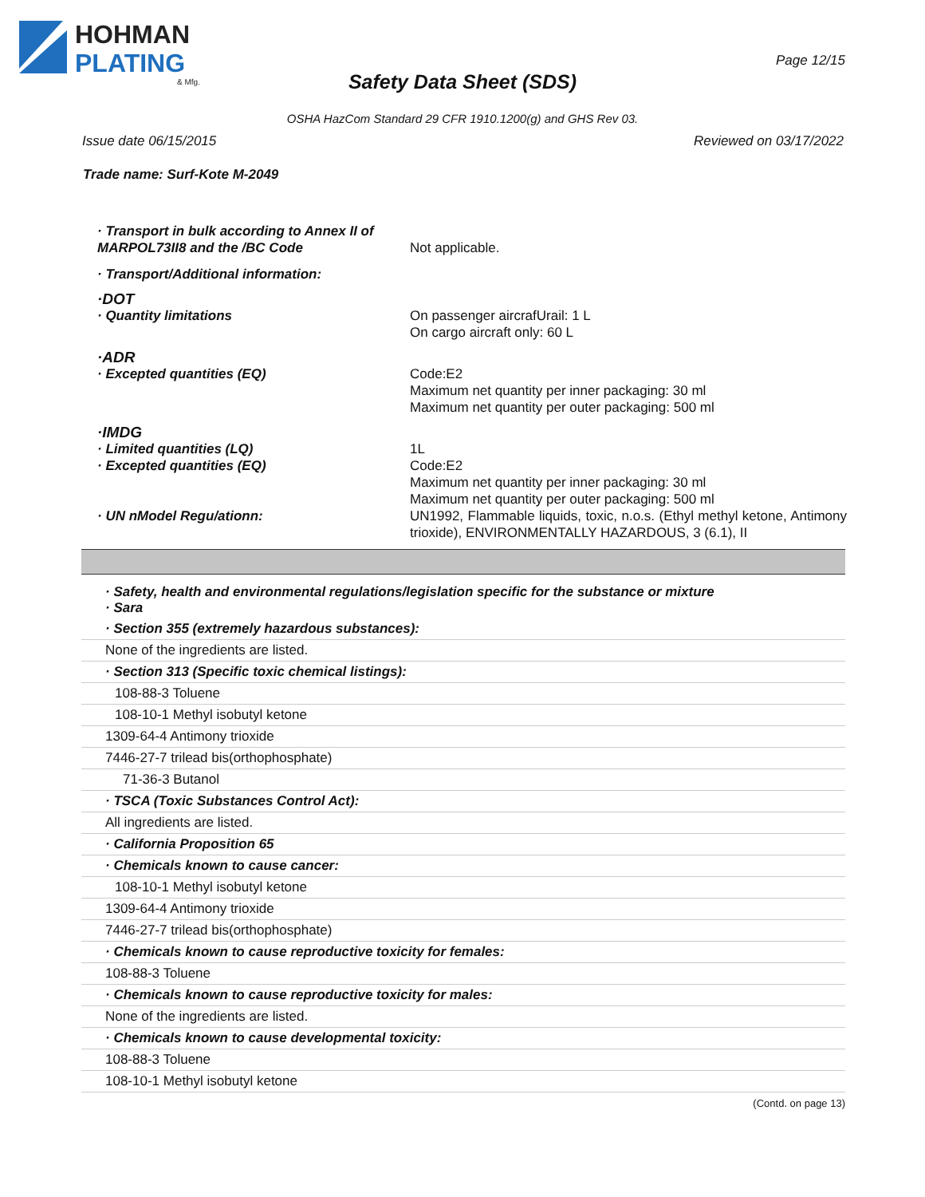HOHMAN
PLATING
& Mfg.
Page 12/15
Safety Data Sheet (SDS)
OSHA HazCom Standard 29 CFR 1910.1200(g) and GHS Rev 03.
Issue date 06/15/2015 Reviewed on 03/17/2022
Trade name: Surf-Kote M-2049
| · Transport in bulk according to Annex II of MARPOL73II8 and the /BC Code | Not applicable. |
| · Transport/Additional information: | |
| ·DOT | |
| · Quantity limitations | On passenger aircrafUrail: 1 L On cargo aircraft only: 60 L |
| ·ADR | |
| · Excepted quantities (EQ) | Code:E2 Maximum net quantity per inner packaging: 30 ml Maximum net quantity per outer packaging: 500 ml |
| ·IMDG | |
| · Limited quantities (LQ) | 1L |
| · Excepted quantities (EQ) | Code:E2 Maximum net quantity per inner packaging: 30 ml Maximum net quantity per outer packaging: 500 ml |
| · UN nModel Regu/ationn: | UN1992, Flammable liquids, toxic, n.o.s. (Ethyl methyl ketone, Antimony trioxide), ENVIRONMENTALLY HAZARDOUS, 3 (6.1), II |
· Safety, health and environmental regulations/legislation specific for the substance or mixture
· Sara
· Section 355 (extremely hazardous substances):
None of the ingredients are listed.
· Section 313 (Specific toxic chemical listings):
108-88-3 Toluene
108-10-1 Methyl isobutyl ketone
1309-64-4 Antimony trioxide
7446-27-7 trilead bis(orthophosphate)
71-36-3 Butanol
· TSCA (Toxic Substances Control Act):
All ingredients are listed.
· California Proposition 65
· Chemicals known to cause cancer:
108-10-1 Methyl isobutyl ketone
1309-64-4 Antimony trioxide
7446-27-7 trilead bis(orthophosphate)
· Chemicals known to cause reproductive toxicity for females:
108-88-3 Toluene
· Chemicals known to cause reproductive toxicity for males:
None of the ingredients are listed.
· Chemicals known to cause developmental toxicity:
108-88-3 Toluene
108-10-1 Methyl isobutyl ketone
(Contd. on page 13)